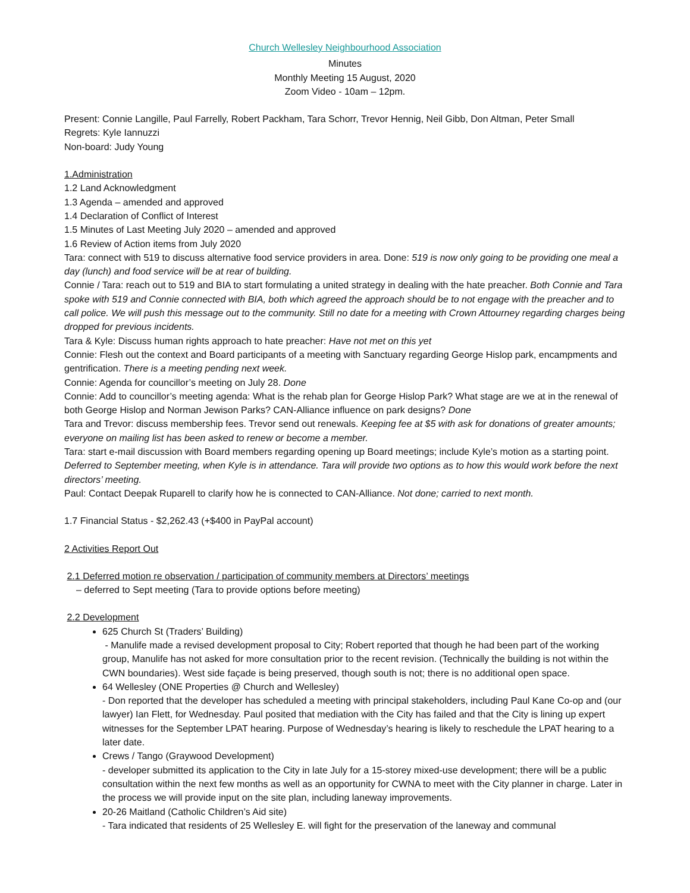Church Wellesley Neighbourhood Association
Minutes
Monthly Meeting 15 August, 2020
Zoom Video - 10am – 12pm.
Present: Connie Langille, Paul Farrelly, Robert Packham, Tara Schorr, Trevor Hennig, Neil Gibb, Don Altman, Peter Small
Regrets: Kyle Iannuzzi
Non-board: Judy Young
1.Administration
1.2 Land Acknowledgment
1.3 Agenda – amended and approved
1.4 Declaration of Conflict of Interest
1.5 Minutes of Last Meeting July 2020 – amended and approved
1.6 Review of Action items from July 2020
Tara: connect with 519 to discuss alternative food service providers in area. Done: 519 is now only going to be providing one meal a day (lunch) and food service will be at rear of building.
Connie / Tara: reach out to 519 and BIA to start formulating a united strategy in dealing with the hate preacher. Both Connie and Tara spoke with 519 and Connie connected with BIA, both which agreed the approach should be to not engage with the preacher and to call police. We will push this message out to the community. Still no date for a meeting with Crown Attourney regarding charges being dropped for previous incidents.
Tara & Kyle: Discuss human rights approach to hate preacher: Have not met on this yet
Connie: Flesh out the context and Board participants of a meeting with Sanctuary regarding George Hislop park, encampments and gentrification. There is a meeting pending next week.
Connie: Agenda for councillor’s meeting on July 28. Done
Connie: Add to councillor’s meeting agenda: What is the rehab plan for George Hislop Park? What stage are we at in the renewal of both George Hislop and Norman Jewison Parks? CAN-Alliance influence on park designs? Done
Tara and Trevor: discuss membership fees. Trevor send out renewals. Keeping fee at $5 with ask for donations of greater amounts; everyone on mailing list has been asked to renew or become a member.
Tara: start e-mail discussion with Board members regarding opening up Board meetings; include Kyle’s motion as a starting point. Deferred to September meeting, when Kyle is in attendance. Tara will provide two options as to how this would work before the next directors’ meeting.
Paul: Contact Deepak Ruparell to clarify how he is connected to CAN-Alliance. Not done; carried to next month.
1.7 Financial Status - $2,262.43 (+$400 in PayPal account)
2 Activities Report Out
2.1 Deferred motion re observation / participation of community members at Directors’ meetings
– deferred to Sept meeting (Tara to provide options before meeting)
2.2 Development
625 Church St (Traders’ Building)
- Manulife made a revised development proposal to City; Robert reported that though he had been part of the working group, Manulife has not asked for more consultation prior to the recent revision. (Technically the building is not within the CWN boundaries). West side façade is being preserved, though south is not; there is no additional open space.
64 Wellesley (ONE Properties @ Church and Wellesley)
- Don reported that the developer has scheduled a meeting with principal stakeholders, including Paul Kane Co-op and (our lawyer) Ian Flett, for Wednesday. Paul posited that mediation with the City has failed and that the City is lining up expert witnesses for the September LPAT hearing. Purpose of Wednesday’s hearing is likely to reschedule the LPAT hearing to a later date.
Crews / Tango (Graywood Development)
- developer submitted its application to the City in late July for a 15-storey mixed-use development; there will be a public consultation within the next few months as well as an opportunity for CWNA to meet with the City planner in charge. Later in the process we will provide input on the site plan, including laneway improvements.
20-26 Maitland (Catholic Children’s Aid site)
- Tara indicated that residents of 25 Wellesley E. will fight for the preservation of the laneway and communal